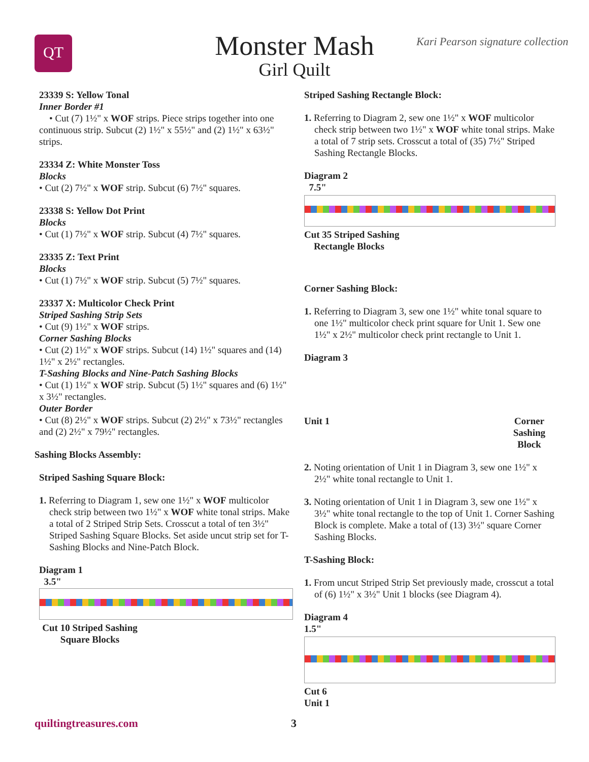QT
Monster Mash
Girl Quilt
Kari Pearson signature collection
23339 S: Yellow Tonal
Inner Border #1
• Cut (7) 1½" x WOF strips. Piece strips together into one continuous strip. Subcut (2) 1½" x 55½" and (2) 1½" x 63½" strips.
23334 Z: White Monster Toss
Blocks
• Cut (2) 7½" x WOF strip. Subcut (6) 7½" squares.
23338 S: Yellow Dot Print
Blocks
• Cut (1) 7½" x WOF strip. Subcut (4) 7½" squares.
23335 Z: Text Print
Blocks
• Cut (1) 7½" x WOF strip. Subcut (5) 7½" squares.
23337 X: Multicolor Check Print
Striped Sashing Strip Sets
• Cut (9) 1½" x WOF strips.
Corner Sashing Blocks
• Cut (2) 1½" x WOF strips. Subcut (14) 1½" squares and (14) 1½" x 2½" rectangles.
T-Sashing Blocks and Nine-Patch Sashing Blocks
• Cut (1) 1½" x WOF strip. Subcut (5) 1½" squares and (6) 1½" x 3½" rectangles.
Outer Border
• Cut (8) 2½" x WOF strips. Subcut (2) 2½" x 73½" rectangles and (2) 2½" x 79½" rectangles.
Sashing Blocks Assembly:
Striped Sashing Square Block:
1. Referring to Diagram 1, sew one 1½" x WOF multicolor check strip between two 1½" x WOF white tonal strips. Make a total of 2 Striped Strip Sets. Crosscut a total of ten 3½" Striped Sashing Square Blocks. Set aside uncut strip set for T-Sashing Blocks and Nine-Patch Block.
Diagram 1
3.5"
Cut 10 Striped Sashing Square Blocks
Striped Sashing Rectangle Block:
1. Referring to Diagram 2, sew one 1½" x WOF multicolor check strip between two 1½" x WOF white tonal strips. Make a total of 7 strip sets. Crosscut a total of (35) 7½" Striped Sashing Rectangle Blocks.
Diagram 2
7.5"
Cut 35 Striped Sashing
Rectangle Blocks
Corner Sashing Block:
1. Referring to Diagram 3, sew one 1½" white tonal square to one 1½" multicolor check print square for Unit 1. Sew one 1½" x 2½" multicolor check print rectangle to Unit 1.
Diagram 3
Unit 1 Corner
Sashing
Block
2. Noting orientation of Unit 1 in Diagram 3, sew one 1½" x 2½" white tonal rectangle to Unit 1.
3. Noting orientation of Unit 1 in Diagram 3, sew one 1½" x 3½" white tonal rectangle to the top of Unit 1. Corner Sashing Block is complete. Make a total of (13) 3½" square Corner Sashing Blocks.
T-Sashing Block:
1. From uncut Striped Strip Set previously made, crosscut a total of (6) 1½" x 3½" Unit 1 blocks (see Diagram 4).
Diagram 4
1.5"
Cut 6
Unit 1
quiltingtreasures.com 3